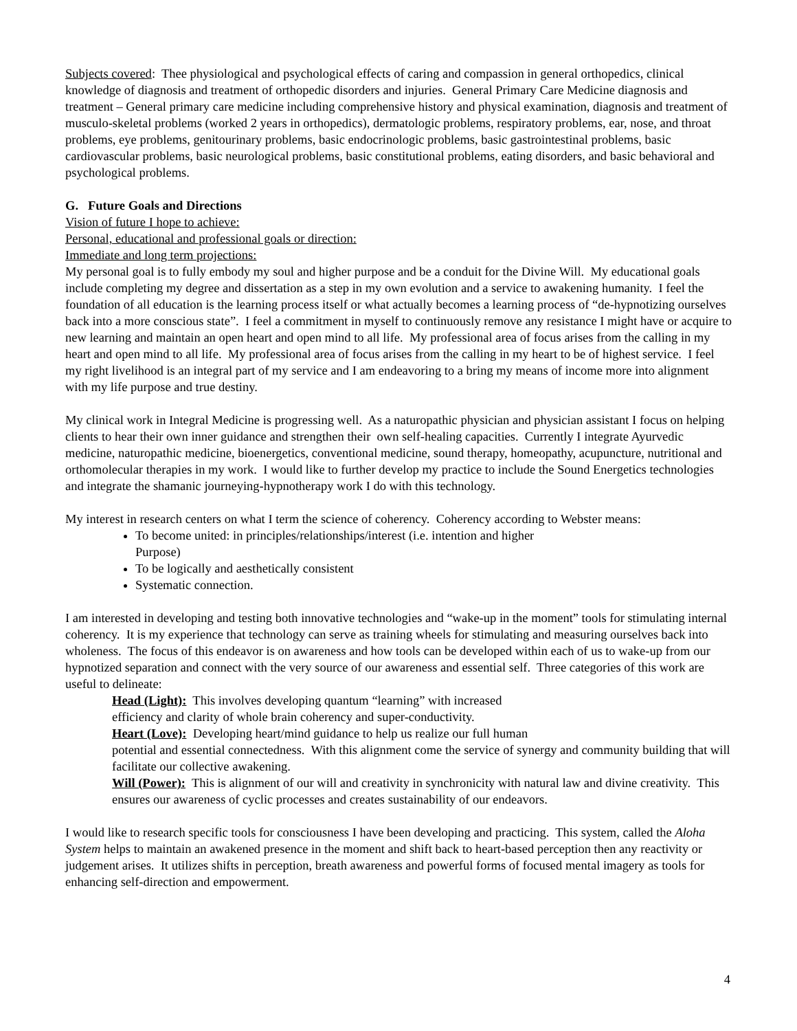Subjects covered: Thee physiological and psychological effects of caring and compassion in general orthopedics, clinical knowledge of diagnosis and treatment of orthopedic disorders and injuries. General Primary Care Medicine diagnosis and treatment – General primary care medicine including comprehensive history and physical examination, diagnosis and treatment of musculo-skeletal problems (worked 2 years in orthopedics), dermatologic problems, respiratory problems, ear, nose, and throat problems, eye problems, genitourinary problems, basic endocrinologic problems, basic gastrointestinal problems, basic cardiovascular problems, basic neurological problems, basic constitutional problems, eating disorders, and basic behavioral and psychological problems.
G. Future Goals and Directions
Vision of future I hope to achieve:
Personal, educational and professional goals or direction:
Immediate and long term projections:
My personal goal is to fully embody my soul and higher purpose and be a conduit for the Divine Will. My educational goals include completing my degree and dissertation as a step in my own evolution and a service to awakening humanity. I feel the foundation of all education is the learning process itself or what actually becomes a learning process of “de-hypnotizing ourselves back into a more conscious state”. I feel a commitment in myself to continuously remove any resistance I might have or acquire to new learning and maintain an open heart and open mind to all life. My professional area of focus arises from the calling in my heart and open mind to all life. My professional area of focus arises from the calling in my heart to be of highest service. I feel my right livelihood is an integral part of my service and I am endeavoring to a bring my means of income more into alignment with my life purpose and true destiny.
My clinical work in Integral Medicine is progressing well. As a naturopathic physician and physician assistant I focus on helping clients to hear their own inner guidance and strengthen their own self-healing capacities. Currently I integrate Ayurvedic medicine, naturopathic medicine, bioenergetics, conventional medicine, sound therapy, homeopathy, acupuncture, nutritional and orthomolecular therapies in my work. I would like to further develop my practice to include the Sound Energetics technologies and integrate the shamanic journeying-hypnotherapy work I do with this technology.
My interest in research centers on what I term the science of coherency. Coherency according to Webster means:
To become united: in principles/relationships/interest (i.e. intention and higher
Purpose)
To be logically and aesthetically consistent
Systematic connection.
I am interested in developing and testing both innovative technologies and “wake-up in the moment” tools for stimulating internal coherency. It is my experience that technology can serve as training wheels for stimulating and measuring ourselves back into wholeness. The focus of this endeavor is on awareness and how tools can be developed within each of us to wake-up from our hypnotized separation and connect with the very source of our awareness and essential self. Three categories of this work are useful to delineate:
Head (Light): This involves developing quantum “learning” with increased
efficiency and clarity of whole brain coherency and super-conductivity.
Heart (Love): Developing heart/mind guidance to help us realize our full human
potential and essential connectedness. With this alignment come the service of synergy and community building that will facilitate our collective awakening.
Will (Power): This is alignment of our will and creativity in synchronicity with natural law and divine creativity. This ensures our awareness of cyclic processes and creates sustainability of our endeavors.
I would like to research specific tools for consciousness I have been developing and practicing. This system, called the Aloha System helps to maintain an awakened presence in the moment and shift back to heart-based perception then any reactivity or judgement arises. It utilizes shifts in perception, breath awareness and powerful forms of focused mental imagery as tools for enhancing self-direction and empowerment.
4